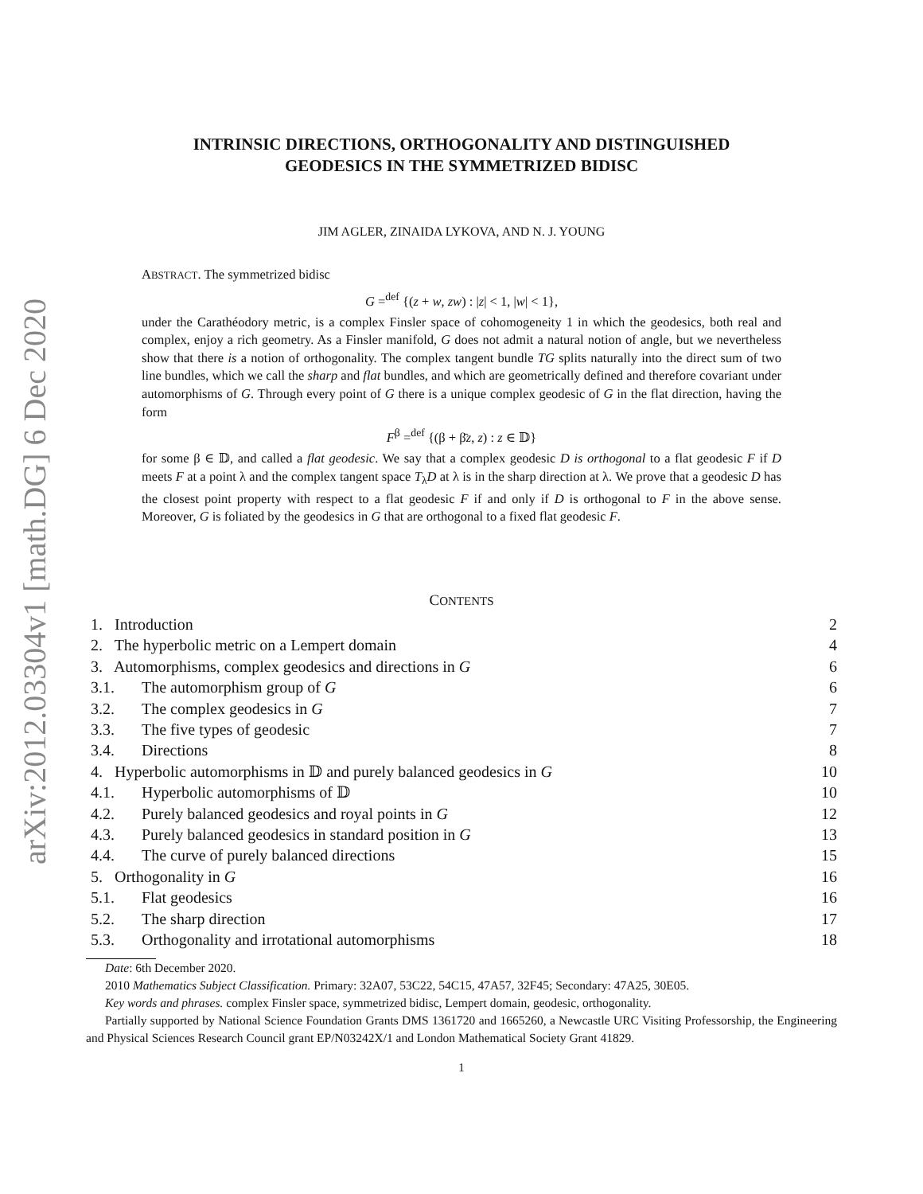arXiv:2012.03304v1 [math.DG] 6 Dec 2020
INTRINSIC DIRECTIONS, ORTHOGONALITY AND DISTINGUISHED
GEODESICS IN THE SYMMETRIZED BIDISC
JIM AGLER, ZINAIDA LYKOVA, AND N. J. YOUNG
ABSTRACT. The symmetrized bidisc
G =<sup>def</sup> {(z + w, zw) : |z| < 1, |w| < 1},
under the Carathéodory metric, is a complex Finsler space of cohomogeneity 1 in which the geodesics, both real and complex, enjoy a rich geometry. As a Finsler manifold, G does not admit a natural notion of angle, but we nevertheless show that there is a notion of orthogonality. The complex tangent bundle TG splits naturally into the direct sum of two line bundles, which we call the sharp and flat bundles, and which are geometrically defined and therefore covariant under automorphisms of G. Through every point of G there is a unique complex geodesic of G in the flat direction, having the form
F<sup>β</sup> =<sup>def</sup> {(β + β̄z, z) : z ∈ 𝔻}
for some β ∈ 𝔻, and called a flat geodesic. We say that a complex geodesic D is orthogonal to a flat geodesic F if D meets F at a point λ and the complex tangent space T<sub>λ</sub>D at λ is in the sharp direction at λ. We prove that a geodesic D has the closest point property with respect to a flat geodesic F if and only if D is orthogonal to F in the above sense. Moreover, G is foliated by the geodesics in G that are orthogonal to a fixed flat geodesic F.
CONTENTS
| 1. Introduction | | 2 |
| 2. The hyperbolic metric on a Lempert domain | | 4 |
| 3. Automorphisms, complex geodesics and directions in G | | 6 |
| 3.1. | The automorphism group of G | 6 |
| 3.2. | The complex geodesics in G | 7 |
| 3.3. | The five types of geodesic | 7 |
| 3.4. | Directions | 8 |
| 4. Hyperbolic automorphisms in 𝔻 and purely balanced geodesics in G | | 10 |
| 4.1. | Hyperbolic automorphisms of 𝔻 | 10 |
| 4.2. | Purely balanced geodesics and royal points in G | 12 |
| 4.3. | Purely balanced geodesics in standard position in G | 13 |
| 4.4. | The curve of purely balanced directions | 15 |
| 5. Orthogonality in G | | 16 |
| 5.1. | Flat geodesics | 16 |
| 5.2. | The sharp direction | 17 |
| 5.3. | Orthogonality and irrotational automorphisms | 18 |
Date: 6th December 2020.
2010 Mathematics Subject Classification. Primary: 32A07, 53C22, 54C15, 47A57, 32F45; Secondary: 47A25, 30E05.
Key words and phrases. complex Finsler space, symmetrized bidisc, Lempert domain, geodesic, orthogonality.
Partially supported by National Science Foundation Grants DMS 1361720 and 1665260, a Newcastle URC Visiting Professorship, the Engineering and Physical Sciences Research Council grant EP/N03242X/1 and London Mathematical Society Grant 41829.
1